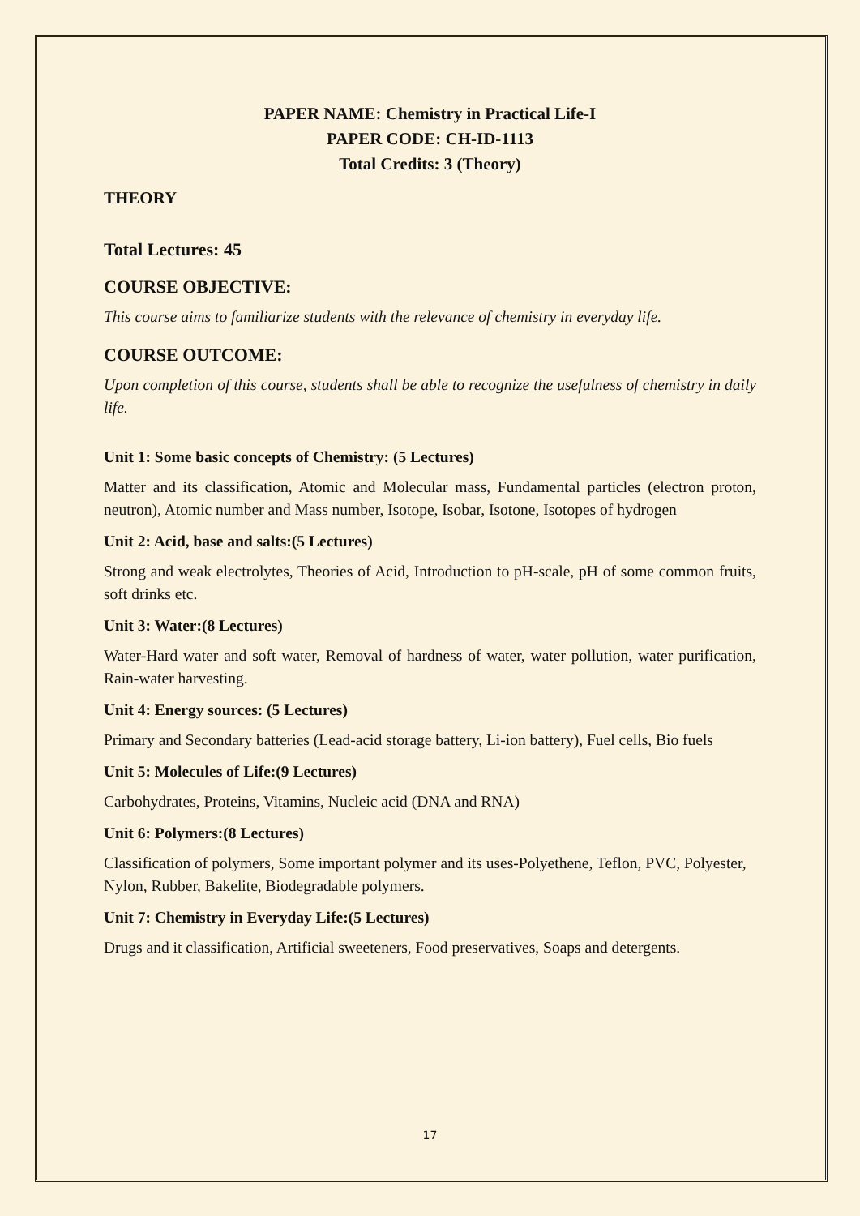PAPER NAME: Chemistry in Practical Life-I
PAPER CODE: CH-ID-1113
Total Credits: 3 (Theory)
THEORY
Total Lectures: 45
COURSE OBJECTIVE:
This course aims to familiarize students with the relevance of chemistry in everyday life.
COURSE OUTCOME:
Upon completion of this course, students shall be able to recognize the usefulness of chemistry in daily life.
Unit 1: Some basic concepts of Chemistry: (5 Lectures)
Matter and its classification, Atomic and Molecular mass, Fundamental particles (electron proton, neutron), Atomic number and Mass number, Isotope, Isobar, Isotone, Isotopes of hydrogen
Unit 2: Acid, base and salts:(5 Lectures)
Strong and weak electrolytes, Theories of Acid, Introduction to pH-scale, pH of some common fruits, soft drinks etc.
Unit 3: Water:(8 Lectures)
Water-Hard water and soft water, Removal of hardness of water, water pollution, water purification, Rain-water harvesting.
Unit 4: Energy sources: (5 Lectures)
Primary and Secondary batteries (Lead-acid storage battery, Li-ion battery), Fuel cells, Bio fuels
Unit 5: Molecules of Life:(9 Lectures)
Carbohydrates, Proteins, Vitamins, Nucleic acid (DNA and RNA)
Unit 6: Polymers:(8 Lectures)
Classification of polymers, Some important polymer and its uses-Polyethene, Teflon, PVC, Polyester, Nylon, Rubber, Bakelite, Biodegradable polymers.
Unit 7: Chemistry in Everyday Life:(5 Lectures)
Drugs and it classification, Artificial sweeteners, Food preservatives, Soaps and detergents.
17